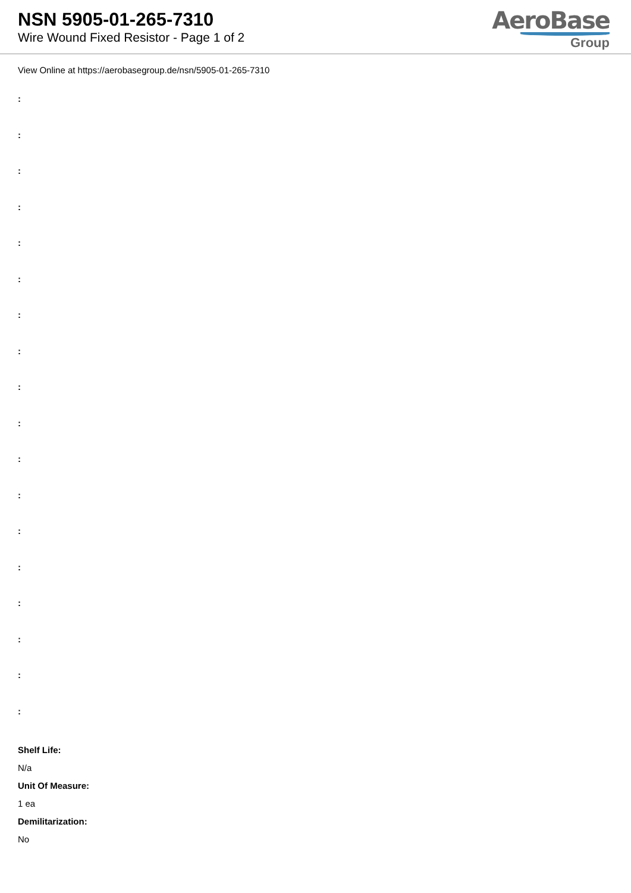NSN 5905-01-265-7310
Wire Wound Fixed Resistor - Page 1 of 2
AeroBase
Group
View Online at https://aerobasegroup.de/nsn/5905-01-265-7310
:
:
:
:
:
:
:
:
:
:
:
:
:
:
:
:
:
:
Shelf Life:
N/a
Unit Of Measure:
1 ea
Demilitarization:
No